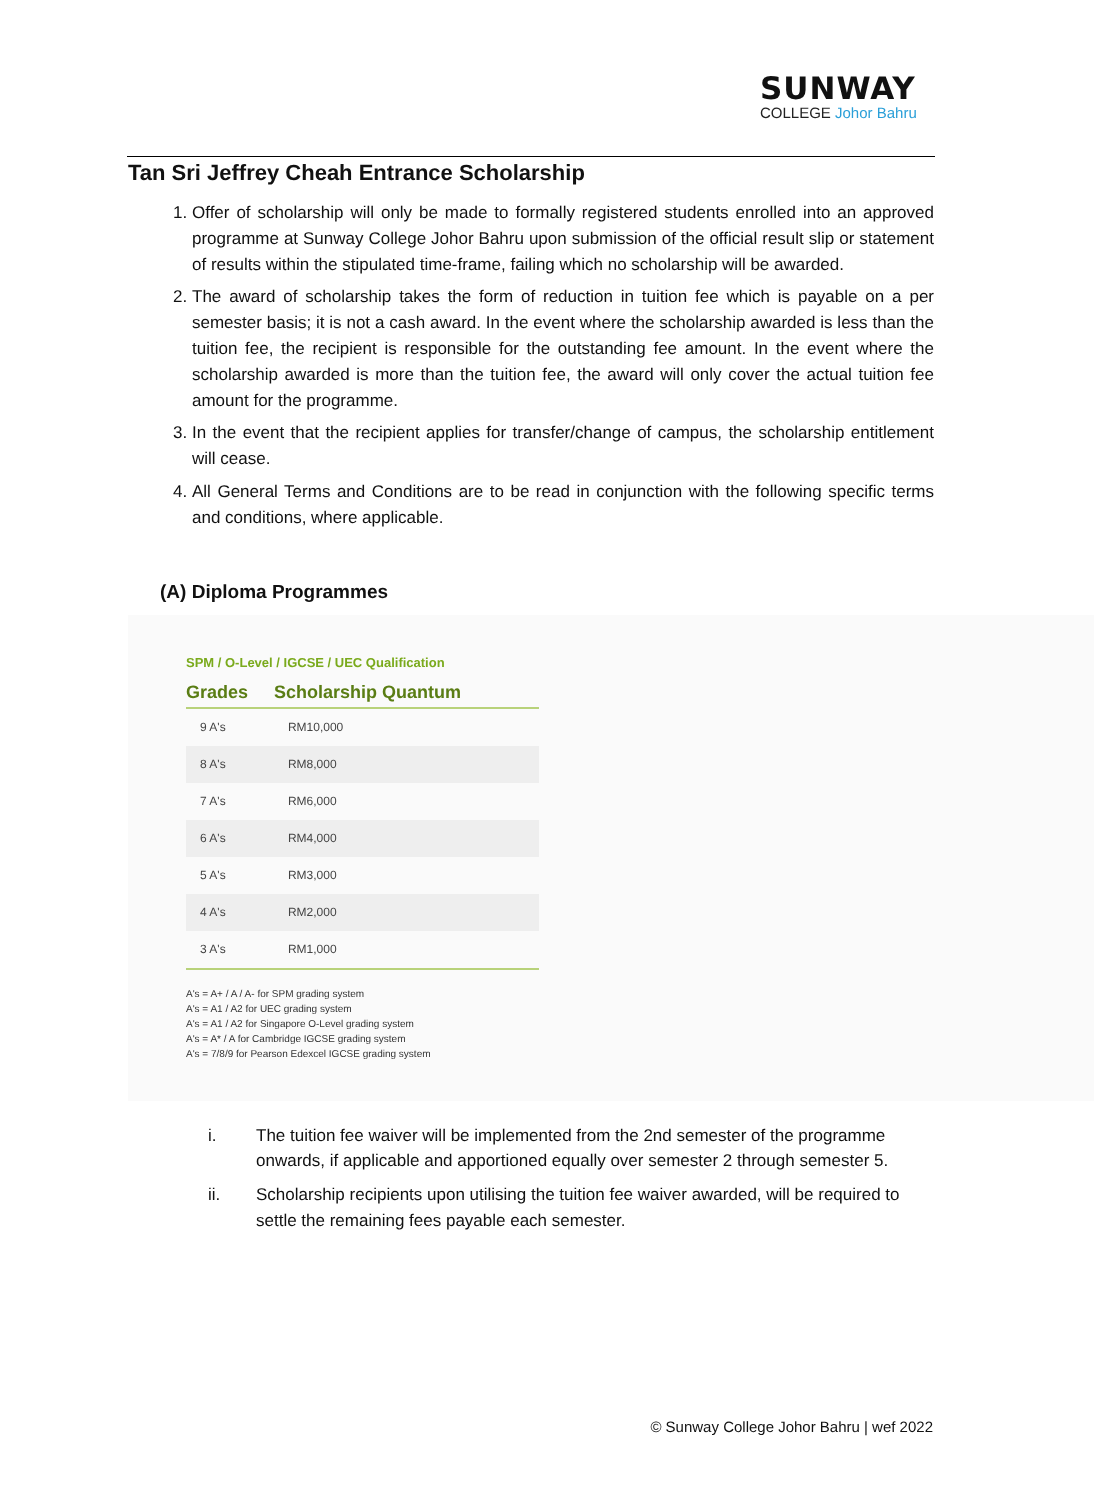SUNWAY
COLLEGE Johor Bahru
Tan Sri Jeffrey Cheah Entrance Scholarship
1. Offer of scholarship will only be made to formally registered students enrolled into an approved programme at Sunway College Johor Bahru upon submission of the official result slip or statement of results within the stipulated time-frame, failing which no scholarship will be awarded.
2. The award of scholarship takes the form of reduction in tuition fee which is payable on a per semester basis; it is not a cash award. In the event where the scholarship awarded is less than the tuition fee, the recipient is responsible for the outstanding fee amount. In the event where the scholarship awarded is more than the tuition fee, the award will only cover the actual tuition fee amount for the programme.
3. In the event that the recipient applies for transfer/change of campus, the scholarship entitlement will cease.
4. All General Terms and Conditions are to be read in conjunction with the following specific terms and conditions, where applicable.
(A) Diploma Programmes
SPM / O-Level / IGCSE / UEC Qualification
| Grades | Scholarship Quantum |
| --- | --- |
| 9 A's | RM10,000 |
| 8 A's | RM8,000 |
| 7 A's | RM6,000 |
| 6 A's | RM4,000 |
| 5 A's | RM3,000 |
| 4 A's | RM2,000 |
| 3 A's | RM1,000 |
A's = A+ / A / A- for SPM grading system
A's = A1 / A2 for UEC grading system
A's = A1 / A2 for Singapore O-Level grading system
A's = A* / A for Cambridge IGCSE grading system
A's = 7/8/9 for Pearson Edexcel IGCSE grading system
i. The tuition fee waiver will be implemented from the 2nd semester of the programme onwards, if applicable and apportioned equally over semester 2 through semester 5.
ii. Scholarship recipients upon utilising the tuition fee waiver awarded, will be required to settle the remaining fees payable each semester.
© Sunway College Johor Bahru | wef 2022